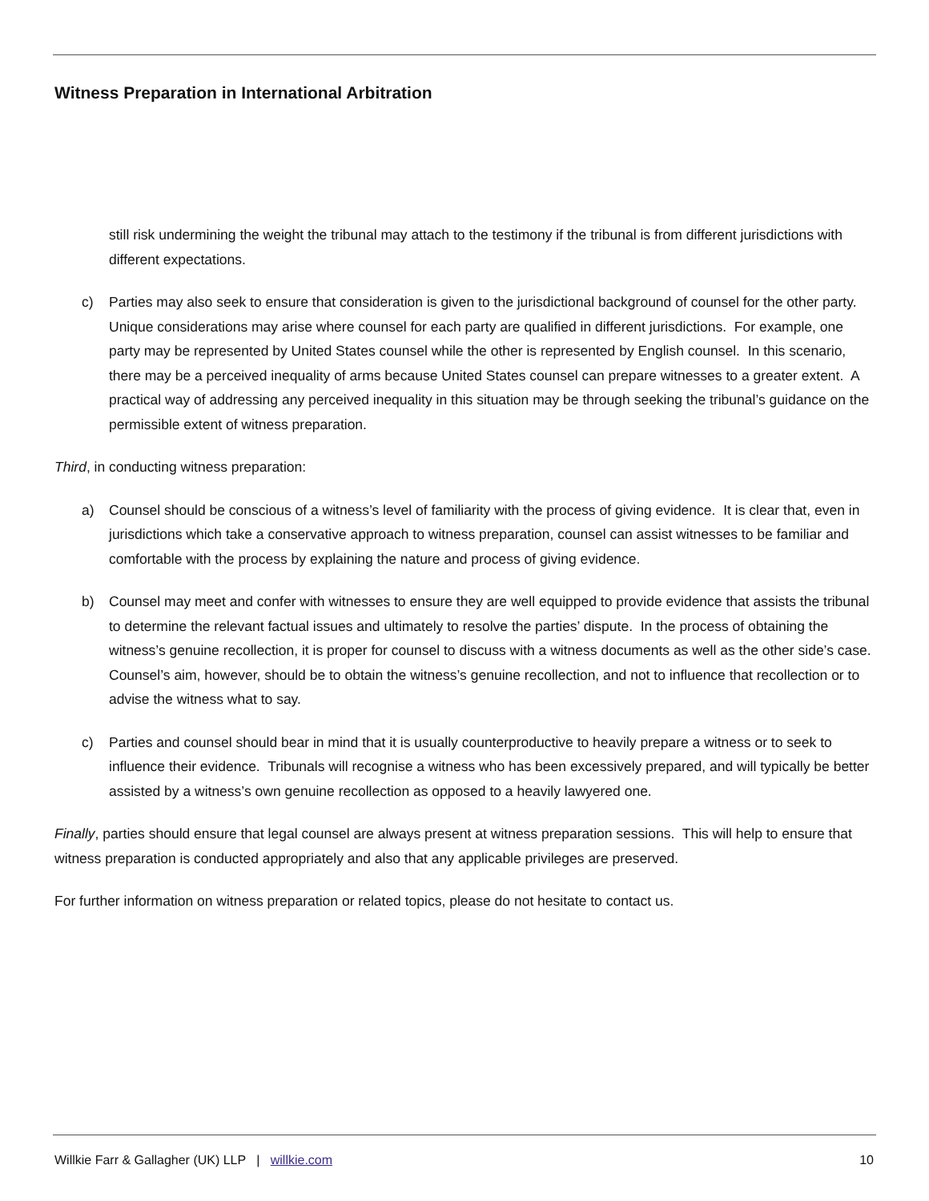Witness Preparation in International Arbitration
still risk undermining the weight the tribunal may attach to the testimony if the tribunal is from different jurisdictions with different expectations.
c) Parties may also seek to ensure that consideration is given to the jurisdictional background of counsel for the other party. Unique considerations may arise where counsel for each party are qualified in different jurisdictions. For example, one party may be represented by United States counsel while the other is represented by English counsel. In this scenario, there may be a perceived inequality of arms because United States counsel can prepare witnesses to a greater extent. A practical way of addressing any perceived inequality in this situation may be through seeking the tribunal’s guidance on the permissible extent of witness preparation.
Third, in conducting witness preparation:
a) Counsel should be conscious of a witness’s level of familiarity with the process of giving evidence. It is clear that, even in jurisdictions which take a conservative approach to witness preparation, counsel can assist witnesses to be familiar and comfortable with the process by explaining the nature and process of giving evidence.
b) Counsel may meet and confer with witnesses to ensure they are well equipped to provide evidence that assists the tribunal to determine the relevant factual issues and ultimately to resolve the parties’ dispute. In the process of obtaining the witness’s genuine recollection, it is proper for counsel to discuss with a witness documents as well as the other side’s case. Counsel’s aim, however, should be to obtain the witness’s genuine recollection, and not to influence that recollection or to advise the witness what to say.
c) Parties and counsel should bear in mind that it is usually counterproductive to heavily prepare a witness or to seek to influence their evidence. Tribunals will recognise a witness who has been excessively prepared, and will typically be better assisted by a witness’s own genuine recollection as opposed to a heavily lawyered one.
Finally, parties should ensure that legal counsel are always present at witness preparation sessions. This will help to ensure that witness preparation is conducted appropriately and also that any applicable privileges are preserved.
For further information on witness preparation or related topics, please do not hesitate to contact us.
Willkie Farr & Gallagher (UK) LLP | willkie.com 10